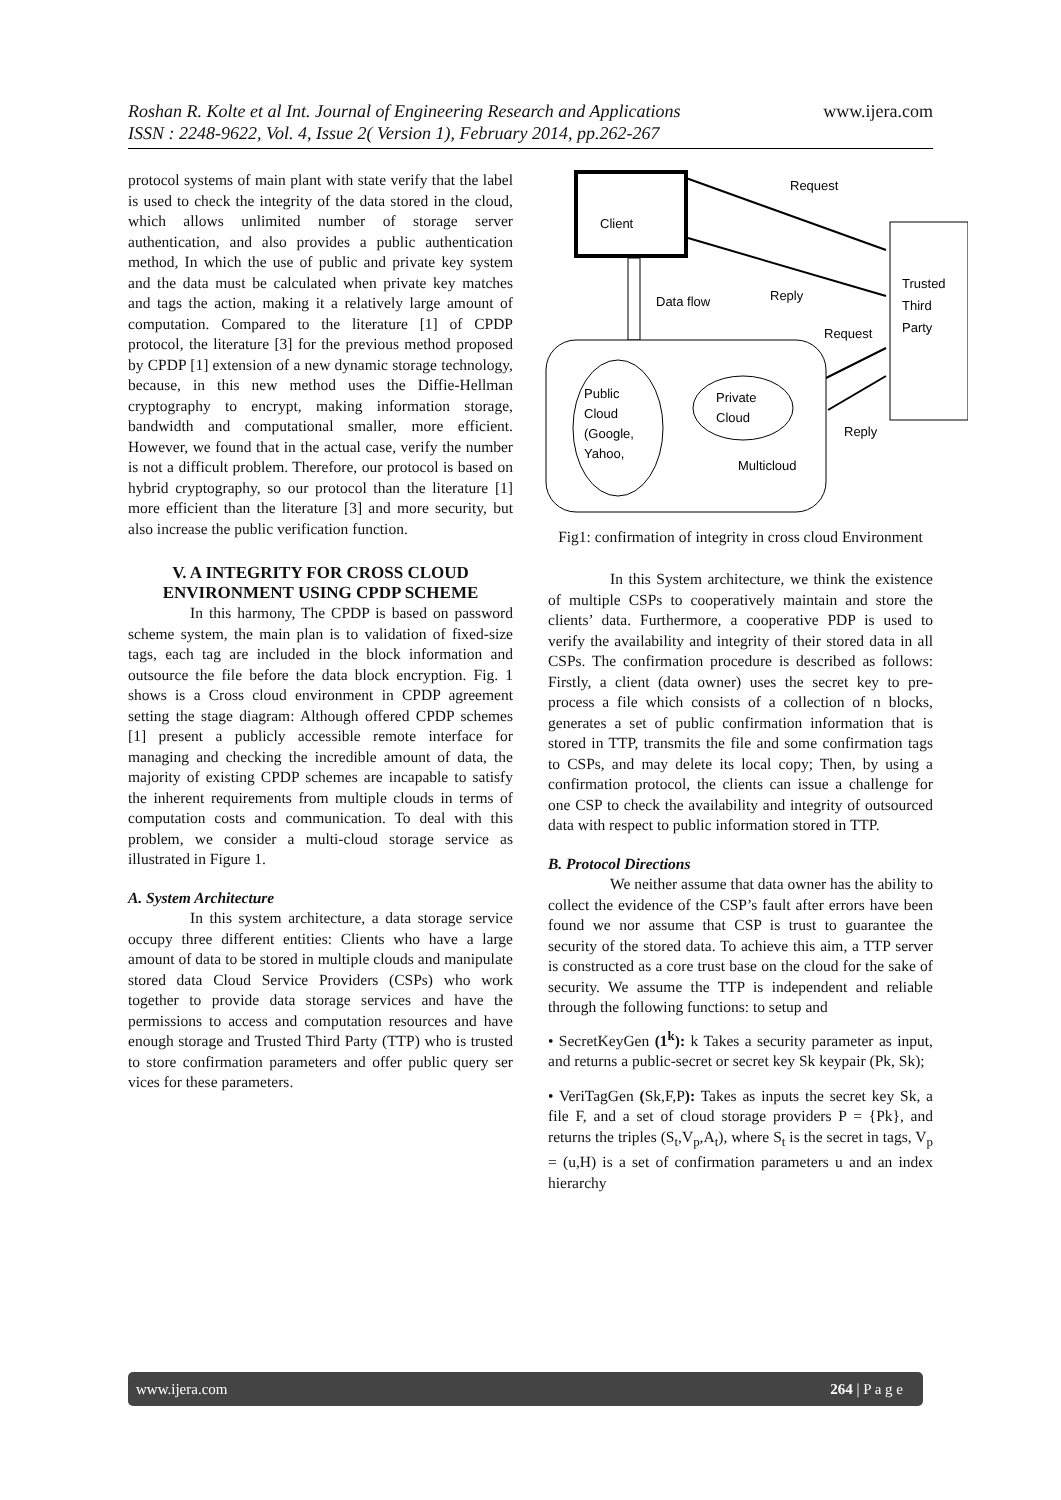Roshan R. Kolte et al Int. Journal of Engineering Research and Applications www.ijera.com
ISSN : 2248-9622, Vol. 4, Issue 2( Version 1), February 2014, pp.262-267
protocol systems of main plant with state verify that the label is used to check the integrity of the data stored in the cloud, which allows unlimited number of storage server authentication, and also provides a public authentication method, In which the use of public and private key system and the data must be calculated when private key matches and tags the action, making it a relatively large amount of computation. Compared to the literature [1] of CPDP protocol, the literature [3] for the previous method proposed by CPDP [1] extension of a new dynamic storage technology, because, in this new method uses the Diffie-Hellman cryptography to encrypt, making information storage, bandwidth and computational smaller, more efficient. However, we found that in the actual case, verify the number is not a difficult problem. Therefore, our protocol is based on hybrid cryptography, so our protocol than the literature [1] more efficient than the literature [3] and more security, but also increase the public verification function.
V. A INTEGRITY FOR CROSS CLOUD ENVIRONMENT USING CPDP SCHEME
In this harmony, The CPDP is based on password scheme system, the main plan is to validation of fixed-size tags, each tag are included in the block information and outsource the file before the data block encryption. Fig. 1 shows is a Cross cloud environment in CPDP agreement setting the stage diagram: Although offered CPDP schemes [1] present a publicly accessible remote interface for managing and checking the incredible amount of data, the majority of existing CPDP schemes are incapable to satisfy the inherent requirements from multiple clouds in terms of computation costs and communication. To deal with this problem, we consider a multi-cloud storage service as illustrated in Figure 1.
A. System Architecture
In this system architecture, a data storage service occupy three different entities: Clients who have a large amount of data to be stored in multiple clouds and manipulate stored data Cloud Service Providers (CSPs) who work together to provide data storage services and have the permissions to access and computation resources and have enough storage and Trusted Third Party (TTP) who is trusted to store confirmation parameters and offer public query ser vices for these parameters.
Client
Trusted
Third
Party
Request
Reply
Data flow
Request
Reply
Public
Cloud
(Google,
Yahoo,
Private
Cloud
Multicloud
Fig1: confirmation of integrity in cross cloud Environment
In this System architecture, we think the existence of multiple CSPs to cooperatively maintain and store the clients’ data. Furthermore, a cooperative PDP is used to verify the availability and integrity of their stored data in all CSPs. The confirmation procedure is described as follows: Firstly, a client (data owner) uses the secret key to pre-process a file which consists of a collection of n blocks, generates a set of public confirmation information that is stored in TTP, transmits the file and some confirmation tags to CSPs, and may delete its local copy; Then, by using a confirmation protocol, the clients can issue a challenge for one CSP to check the availability and integrity of outsourced data with respect to public information stored in TTP.
B. Protocol Directions
We neither assume that data owner has the ability to collect the evidence of the CSP’s fault after errors have been found we nor assume that CSP is trust to guarantee the security of the stored data. To achieve this aim, a TTP server is constructed as a core trust base on the cloud for the sake of security. We assume the TTP is independent and reliable through the following functions: to setup and
• SecretKeyGen (1<sup>k</sup>): k Takes a security parameter as input, and returns a public-secret or secret key Sk keypair (Pk, Sk);
• VeriTagGen (Sk,F,P): Takes as inputs the secret key Sk, a file F, and a set of cloud storage providers P = {Pk}, and returns the triples (S<sub>t</sub>,V<sub>p</sub>,A<sub>t</sub>), where S<sub>t</sub> is the secret in tags, V<sub>p</sub> = (u,H) is a set of confirmation parameters u and an index hierarchy
www.ijera.com 264 | P a g e